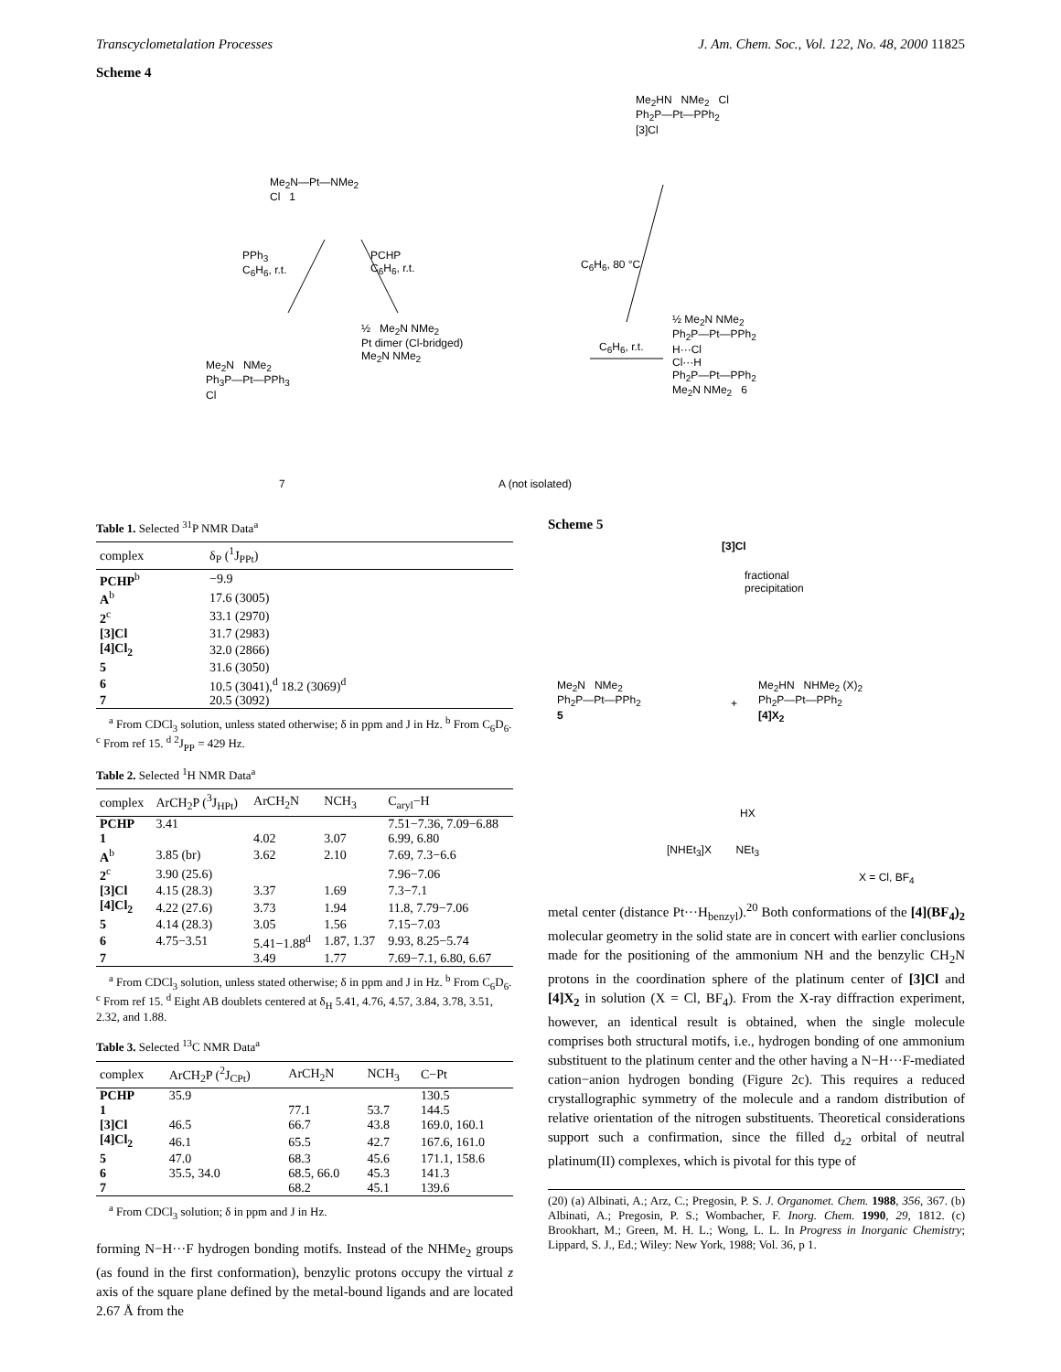Transcyclometalation Processes J. Am. Chem. Soc., Vol. 122, No. 48, 2000 11825
Scheme 4
Me<sub>2</sub>N—Pt—NMe<sub>2</sub>
Cl 1
PPh<sub>3</sub>
C<sub>6</sub>H<sub>6</sub>, r.t.
PCHP
C<sub>6</sub>H<sub>6</sub>, r.t.
Me<sub>2</sub>N NMe<sub>2</sub>
Ph<sub>3</sub>P—Pt—PPh<sub>3</sub>
Cl
7
½ Me<sub>2</sub>N NMe<sub>2</sub>
Pt dimer (Cl-bridged)
Me<sub>2</sub>N NMe<sub>2</sub>
A (not isolated)
C<sub>6</sub>H<sub>6</sub>, r.t.
C<sub>6</sub>H<sub>6</sub>, 80 °C
Me<sub>2</sub>HN NMe<sub>2</sub> Cl
Ph<sub>2</sub>P—Pt—PPh<sub>2</sub>
[3]Cl
½ Me<sub>2</sub>N NMe<sub>2</sub>
Ph<sub>2</sub>P—Pt—PPh<sub>2</sub>
H···Cl
Cl···H
Ph<sub>2</sub>P—Pt—PPh<sub>2</sub>
Me<sub>2</sub>N NMe<sub>2</sub> 6
Table 1. Selected <sup>31</sup>P NMR Data<sup>a</sup>
| complex | δ<sub>P</sub> (<sup>1</sup>J<sub>PPt</sub>) |
| --- | --- |
| PCHP<sup>b</sup> | −9.9 |
| A<sup>b</sup> | 17.6 (3005) |
| 2<sup>c</sup> | 33.1 (2970) |
| [3]Cl | 31.7 (2983) |
| [4]Cl<sub>2</sub> | 32.0 (2866) |
| 5 | 31.6 (3050) |
| 6 | 10.5 (3041),<sup>d</sup> 18.2 (3069)<sup>d</sup> |
| 7 | 20.5 (3092) |
<sup>a</sup> From CDCl<sub>3</sub> solution, unless stated otherwise; δ in ppm and J in Hz. <sup>b</sup> From C<sub>6</sub>D<sub>6</sub>. <sup>c</sup> From ref 15. <sup>d</sup> <sup>2</sup>J<sub>PP</sub> = 429 Hz.
Table 2. Selected <sup>1</sup>H NMR Data<sup>a</sup>
| complex | ArCH<sub>2</sub>P (<sup>3</sup>J<sub>HPt</sub>) | ArCH<sub>2</sub>N | NCH<sub>3</sub> | C<sub>aryl</sub>−H |
| --- | --- | --- | --- | --- |
| PCHP | 3.41 | | | 7.51−7.36, 7.09−6.88 |
| 1 | | 4.02 | 3.07 | 6.99, 6.80 |
| A<sup>b</sup> | 3.85 (br) | 3.62 | 2.10 | 7.69, 7.3−6.6 |
| 2<sup>c</sup> | 3.90 (25.6) | | | 7.96−7.06 |
| [3]Cl | 4.15 (28.3) | 3.37 | 1.69 | 7.3−7.1 |
| [4]Cl<sub>2</sub> | 4.22 (27.6) | 3.73 | 1.94 | 11.8, 7.79−7.06 |
| 5 | 4.14 (28.3) | 3.05 | 1.56 | 7.15−7.03 |
| 6 | 4.75−3.51 | 5.41−1.88<sup>d</sup> | 1.87, 1.37 | 9.93, 8.25−5.74 |
| 7 | | 3.49 | 1.77 | 7.69−7.1, 6.80, 6.67 |
<sup>a</sup> From CDCl<sub>3</sub> solution, unless stated otherwise; δ in ppm and J in Hz. <sup>b</sup> From C<sub>6</sub>D<sub>6</sub>. <sup>c</sup> From ref 15. <sup>d</sup> Eight AB doublets centered at δ<sub>H</sub> 5.41, 4.76, 4.57, 3.84, 3.78, 3.51, 2.32, and 1.88.
Table 3. Selected <sup>13</sup>C NMR Data<sup>a</sup>
| complex | ArCH<sub>2</sub>P (<sup>2</sup>J<sub>CPt</sub>) | ArCH<sub>2</sub>N | NCH<sub>3</sub> | C−Pt |
| --- | --- | --- | --- | --- |
| PCHP | 35.9 | | | 130.5 |
| 1 | | 77.1 | 53.7 | 144.5 |
| [3]Cl | 46.5 | 66.7 | 43.8 | 169.0, 160.1 |
| [4]Cl<sub>2</sub> | 46.1 | 65.5 | 42.7 | 167.6, 161.0 |
| 5 | 47.0 | 68.3 | 45.6 | 171.1, 158.6 |
| 6 | 35.5, 34.0 | 68.5, 66.0 | 45.3 | 141.3 |
| 7 | | 68.2 | 45.1 | 139.6 |
<sup>a</sup> From CDCl<sub>3</sub> solution; δ in ppm and J in Hz.
forming N−H···F hydrogen bonding motifs. Instead of the NHMe<sub>2</sub> groups (as found in the first conformation), benzylic protons occupy the virtual z axis of the square plane defined by the metal-bound ligands and are located 2.67 Å from the
Scheme 5
[3]Cl
fractional
precipitation
Me<sub>2</sub>N NMe<sub>2</sub>
Ph<sub>2</sub>P—Pt—PPh<sub>2</sub>
5
+
Me<sub>2</sub>HN NHMe<sub>2</sub> (X)<sub>2</sub>
Ph<sub>2</sub>P—Pt—PPh<sub>2</sub>
[4]X<sub>2</sub>
HX
[NHEt<sub>3</sub>]X NEt<sub>3</sub>
X = Cl, BF<sub>4</sub>
metal center (distance Pt···H<sub>benzyl</sub>).<sup>20</sup> Both conformations of the [4](BF<sub>4</sub>)<sub>2</sub> molecular geometry in the solid state are in concert with earlier conclusions made for the positioning of the ammonium NH and the benzylic CH<sub>2</sub>N protons in the coordination sphere of the platinum center of [3]Cl and [4]X<sub>2</sub> in solution (X = Cl, BF<sub>4</sub>). From the X-ray diffraction experiment, however, an identical result is obtained, when the single molecule comprises both structural motifs, i.e., hydrogen bonding of one ammonium substituent to the platinum center and the other having a N−H···F-mediated cation−anion hydrogen bonding (Figure 2c). This requires a reduced crystallographic symmetry of the molecule and a random distribution of relative orientation of the nitrogen substituents. Theoretical considerations support such a confirmation, since the filled d<sub>z2</sub> orbital of neutral platinum(II) complexes, which is pivotal for this type of
(20) (a) Albinati, A.; Arz, C.; Pregosin, P. S. J. Organomet. Chem. 1988, 356, 367. (b) Albinati, A.; Pregosin, P. S.; Wombacher, F. Inorg. Chem. 1990, 29, 1812. (c) Brookhart, M.; Green, M. H. L.; Wong, L. L. In Progress in Inorganic Chemistry; Lippard, S. J., Ed.; Wiley: New York, 1988; Vol. 36, p 1.